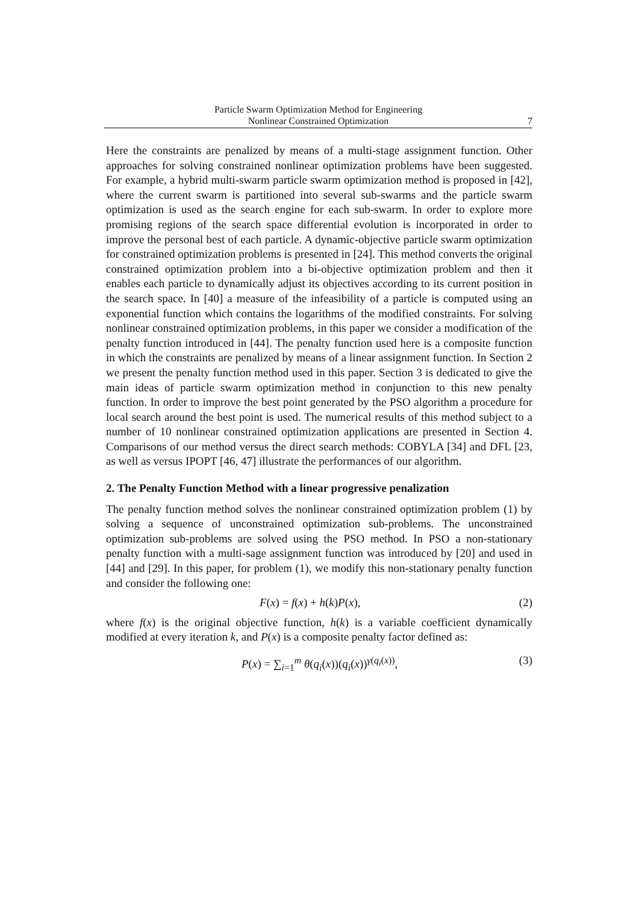Particle Swarm Optimization Method for Engineering
Nonlinear Constrained Optimization
7
Here the constraints are penalized by means of a multi-stage assignment function. Other approaches for solving constrained nonlinear optimization problems have been suggested. For example, a hybrid multi-swarm particle swarm optimization method is proposed in [42], where the current swarm is partitioned into several sub-swarms and the particle swarm optimization is used as the search engine for each sub-swarm. In order to explore more promising regions of the search space differential evolution is incorporated in order to improve the personal best of each particle. A dynamic-objective particle swarm optimization for constrained optimization problems is presented in [24]. This method converts the original constrained optimization problem into a bi-objective optimization problem and then it enables each particle to dynamically adjust its objectives according to its current position in the search space. In [40] a measure of the infeasibility of a particle is computed using an exponential function which contains the logarithms of the modified constraints. For solving nonlinear constrained optimization problems, in this paper we consider a modification of the penalty function introduced in [44]. The penalty function used here is a composite function in which the constraints are penalized by means of a linear assignment function. In Section 2 we present the penalty function method used in this paper. Section 3 is dedicated to give the main ideas of particle swarm optimization method in conjunction to this new penalty function. In order to improve the best point generated by the PSO algorithm a procedure for local search around the best point is used. The numerical results of this method subject to a number of 10 nonlinear constrained optimization applications are presented in Section 4. Comparisons of our method versus the direct search methods: COBYLA [34] and DFL [23, as well as versus IPOPT [46, 47] illustrate the performances of our algorithm.
2. The Penalty Function Method with a linear progressive penalization
The penalty function method solves the nonlinear constrained optimization problem (1) by solving a sequence of unconstrained optimization sub-problems. The unconstrained optimization sub-problems are solved using the PSO method. In PSO a non-stationary penalty function with a multi-sage assignment function was introduced by [20] and used in [44] and [29]. In this paper, for problem (1), we modify this non-stationary penalty function and consider the following one:
F(x) = f(x) + h(k)P(x), (2)
where f(x) is the original objective function, h(k) is a variable coefficient dynamically modified at every iteration k, and P(x) is a composite penalty factor defined as:
P(x) = ∑<sub>i=1</sub><sup>m</sup> θ(q<sub>i</sub>(x))(q<sub>i</sub>(x))<sup>γ(q<sub>i</sub>(x))</sup>, (3)